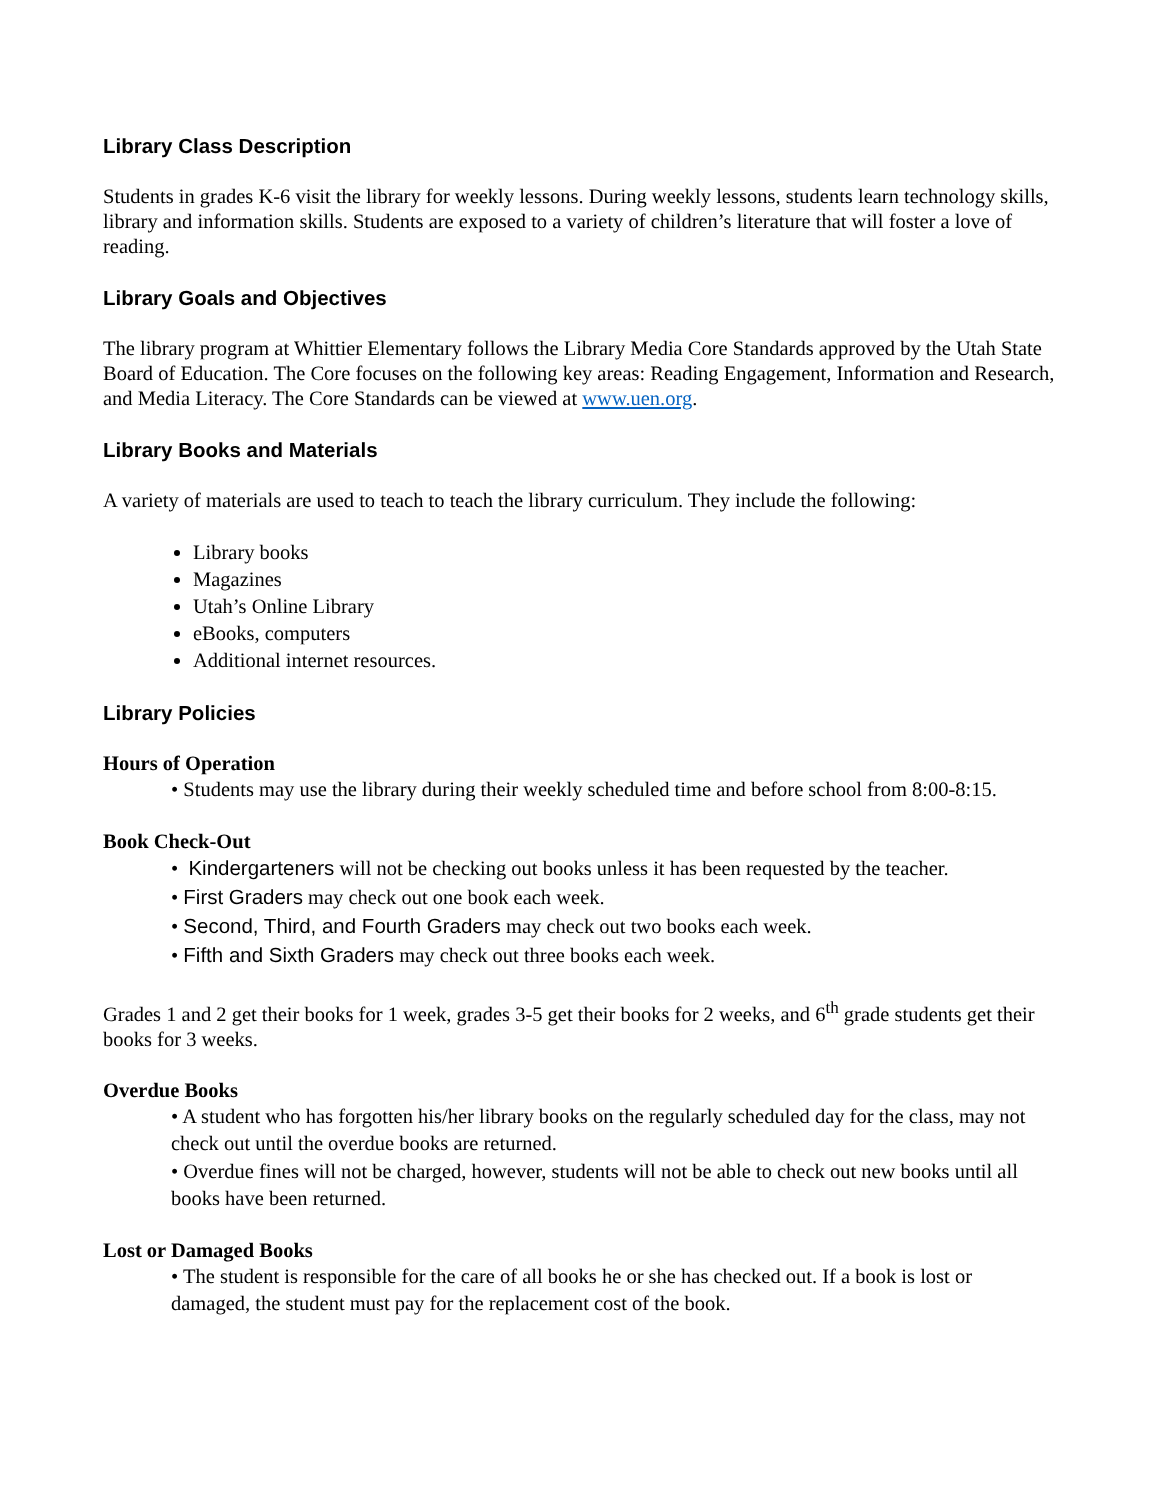Library Class Description
Students in grades K-6 visit the library for weekly lessons. During weekly lessons, students learn technology skills, library and information skills. Students are exposed to a variety of children’s literature that will foster a love of reading.
Library Goals and Objectives
The library program at Whittier Elementary follows the Library Media Core Standards approved by the Utah State Board of Education. The Core focuses on the following key areas: Reading Engagement, Information and Research, and Media Literacy. The Core Standards can be viewed at www.uen.org.
Library Books and Materials
A variety of materials are used to teach to teach the library curriculum. They include the following:
Library books
Magazines
Utah’s Online Library
eBooks, computers
Additional internet resources.
Library Policies
Hours of Operation
• Students may use the library during their weekly scheduled time and before school from 8:00-8:15.
Book Check-Out
• Kindergarteners will not be checking out books unless it has been requested by the teacher.
• First Graders may check out one book each week.
• Second, Third, and Fourth Graders may check out two books each week.
• Fifth and Sixth Graders may check out three books each week.
Grades 1 and 2 get their books for 1 week, grades 3-5 get their books for 2 weeks, and 6<sup>th</sup> grade students get their books for 3 weeks.
Overdue Books
• A student who has forgotten his/her library books on the regularly scheduled day for the class, may not check out until the overdue books are returned.
• Overdue fines will not be charged, however, students will not be able to check out new books until all books have been returned.
Lost or Damaged Books
• The student is responsible for the care of all books he or she has checked out. If a book is lost or damaged, the student must pay for the replacement cost of the book.